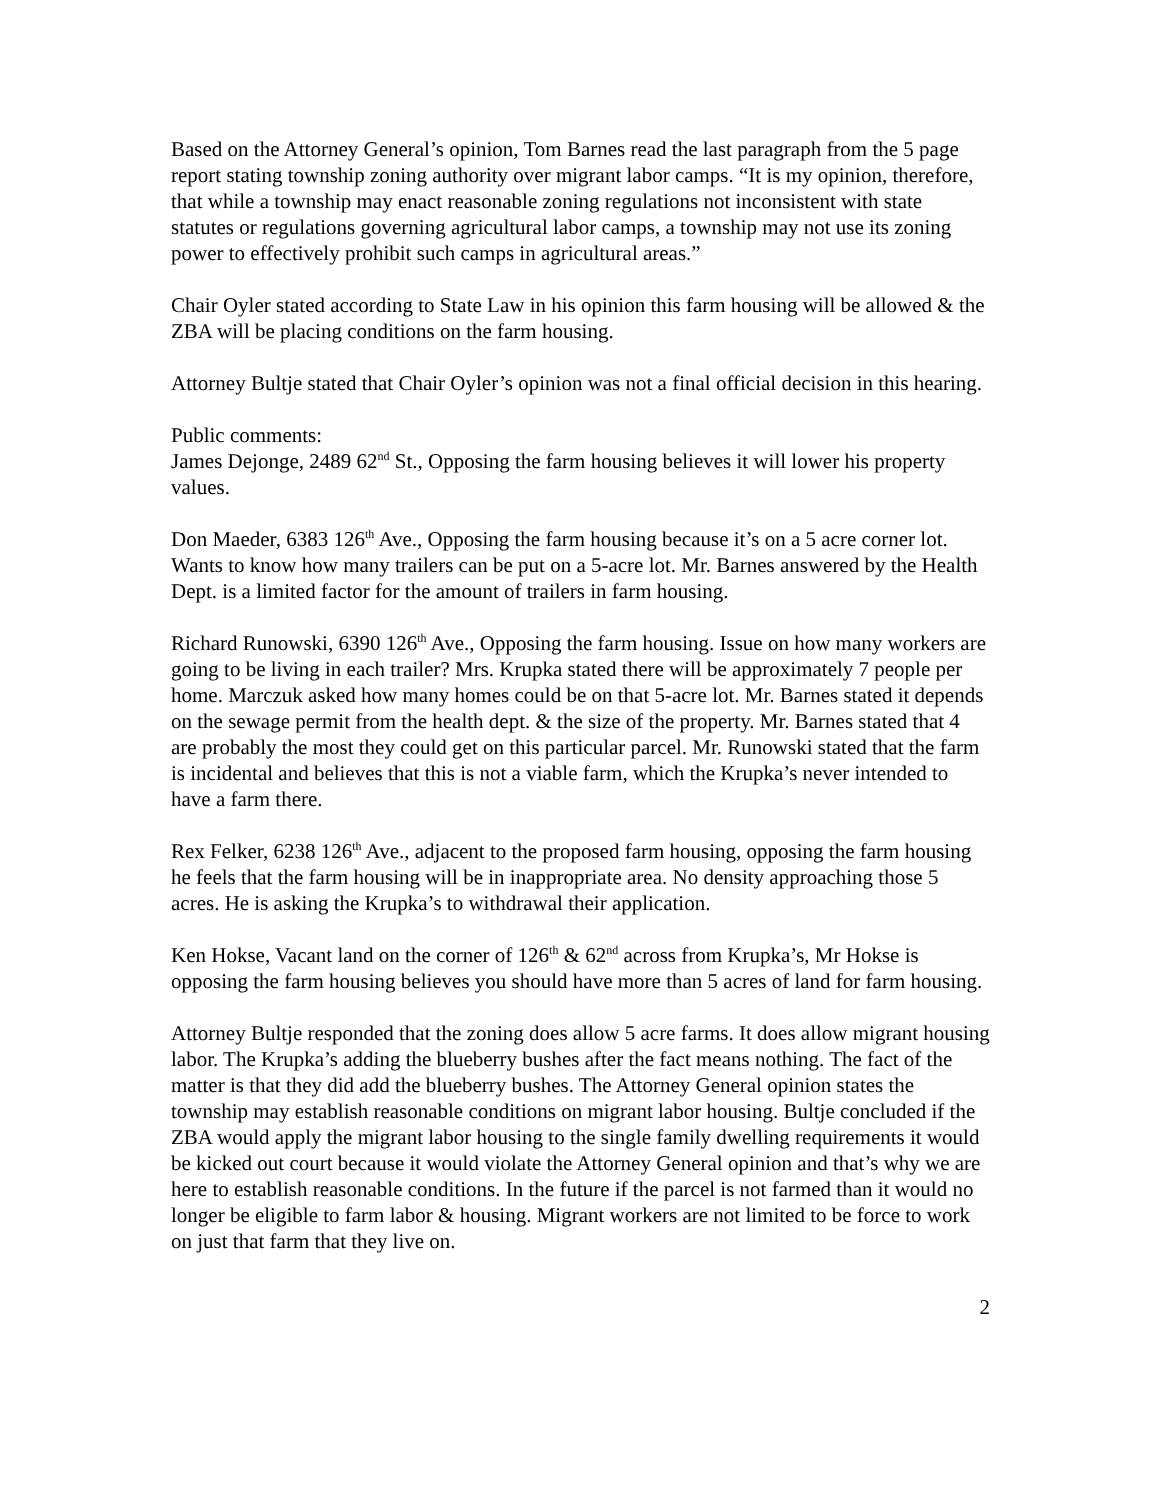Based on the Attorney General’s opinion, Tom Barnes read the last paragraph from the 5 page report stating township zoning authority over migrant labor camps. “It is my opinion, therefore, that while a township may enact reasonable zoning regulations not inconsistent with state statutes or regulations governing agricultural labor camps, a township may not use its zoning power to effectively prohibit such camps in agricultural areas.”
Chair Oyler stated according to State Law in his opinion this farm housing will be allowed & the ZBA will be placing conditions on the farm housing.
Attorney Bultje stated that Chair Oyler’s opinion was not a final official decision in this hearing.
Public comments:
James Dejonge, 2489 62<sup>nd</sup> St., Opposing the farm housing believes it will lower his property values.
Don Maeder, 6383 126<sup>th</sup> Ave., Opposing the farm housing because it’s on a 5 acre corner lot. Wants to know how many trailers can be put on a 5-acre lot. Mr. Barnes answered by the Health Dept. is a limited factor for the amount of trailers in farm housing.
Richard Runowski, 6390 126<sup>th</sup> Ave., Opposing the farm housing. Issue on how many workers are going to be living in each trailer? Mrs. Krupka stated there will be approximately 7 people per home. Marczuk asked how many homes could be on that 5-acre lot. Mr. Barnes stated it depends on the sewage permit from the health dept. & the size of the property. Mr. Barnes stated that 4 are probably the most they could get on this particular parcel. Mr. Runowski stated that the farm is incidental and believes that this is not a viable farm, which the Krupka’s never intended to have a farm there.
Rex Felker, 6238 126<sup>th</sup> Ave., adjacent to the proposed farm housing, opposing the farm housing he feels that the farm housing will be in inappropriate area. No density approaching those 5 acres. He is asking the Krupka’s to withdrawal their application.
Ken Hokse, Vacant land on the corner of 126<sup>th</sup> & 62<sup>nd</sup> across from Krupka’s, Mr Hokse is opposing the farm housing believes you should have more than 5 acres of land for farm housing.
Attorney Bultje responded that the zoning does allow 5 acre farms. It does allow migrant housing labor. The Krupka’s adding the blueberry bushes after the fact means nothing. The fact of the matter is that they did add the blueberry bushes. The Attorney General opinion states the township may establish reasonable conditions on migrant labor housing. Bultje concluded if the ZBA would apply the migrant labor housing to the single family dwelling requirements it would be kicked out court because it would violate the Attorney General opinion and that’s why we are here to establish reasonable conditions. In the future if the parcel is not farmed than it would no longer be eligible to farm labor & housing. Migrant workers are not limited to be force to work on just that farm that they live on.
2